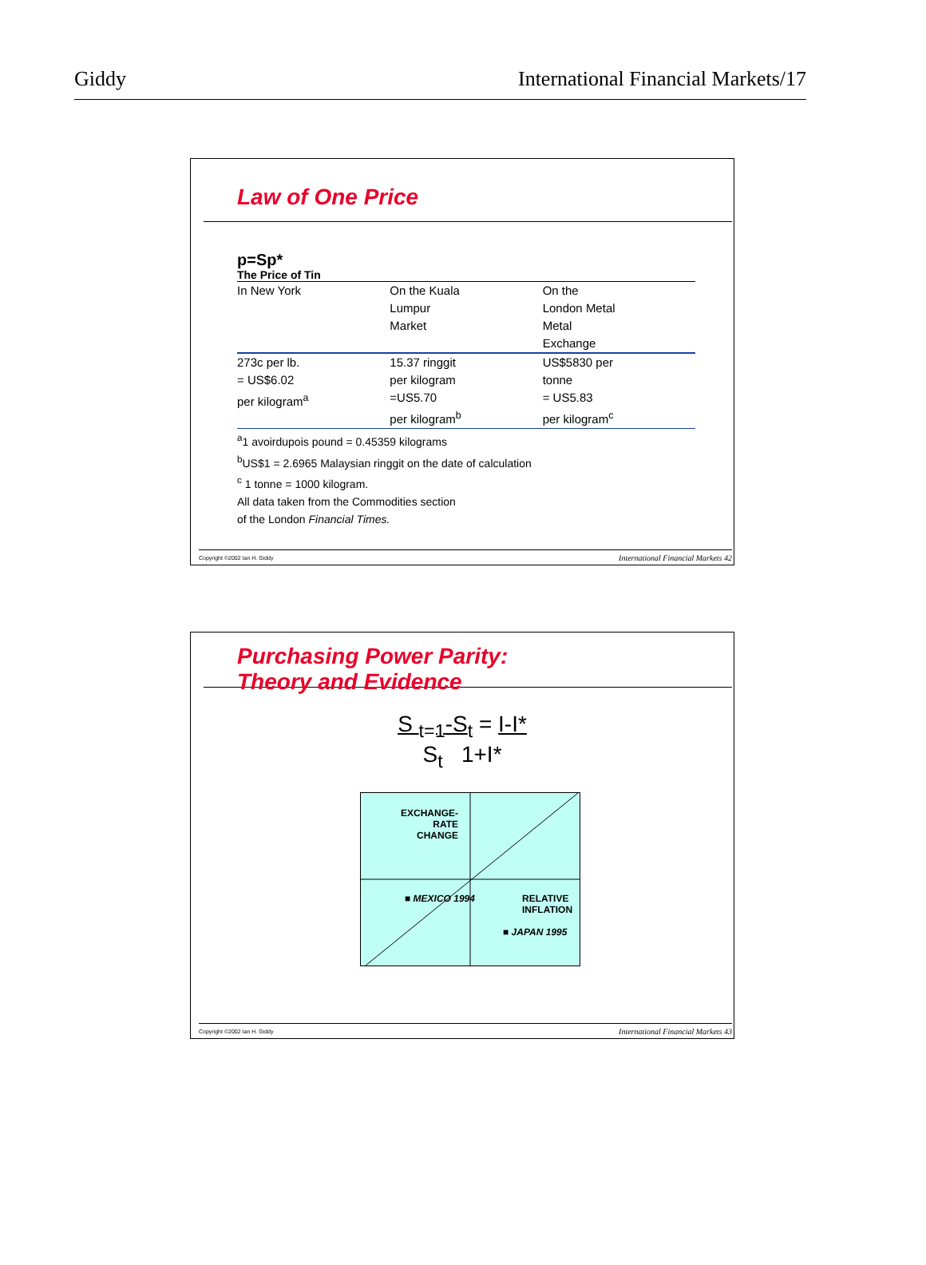Giddy International Financial Markets/17
Law of One Price
p=Sp*
The Price of Tin
| In New York | On the Kuala Lumpur Market | On the London Metal Metal Exchange |
| --- | --- | --- |
| 273c per lb. = US$6.02 per kilogram<sup>a</sup> | 15.37 ringgit per kilogram =US5.70 per kilogram<sup>b</sup> | US$5830 per tonne = US5.83 per kilogram<sup>c</sup> |
<sup>a</sup> 1 avoirdupois pound = 0.45359 kilograms
<sup>b</sup> US$1 = 2.6965 Malaysian ringgit on the date of calculation
<sup>c</sup> 1 tonne = 1000 kilogram.
All data taken from the Commodities section
of the London Financial Times.
Copyright ©2002 Ian H. Giddy International Financial Markets 42
Purchasing Power Parity:
Theory and Evidence
S <sub>t=1</sub>-S<sub>t</sub> = I-I*
S<sub>t</sub> 1+I*
EXCHANGE-
RATE
CHANGE
■ MEXICO 1994
RELATIVE
INFLATION
■ JAPAN 1995
Copyright ©2002 Ian H. Giddy International Financial Markets 43